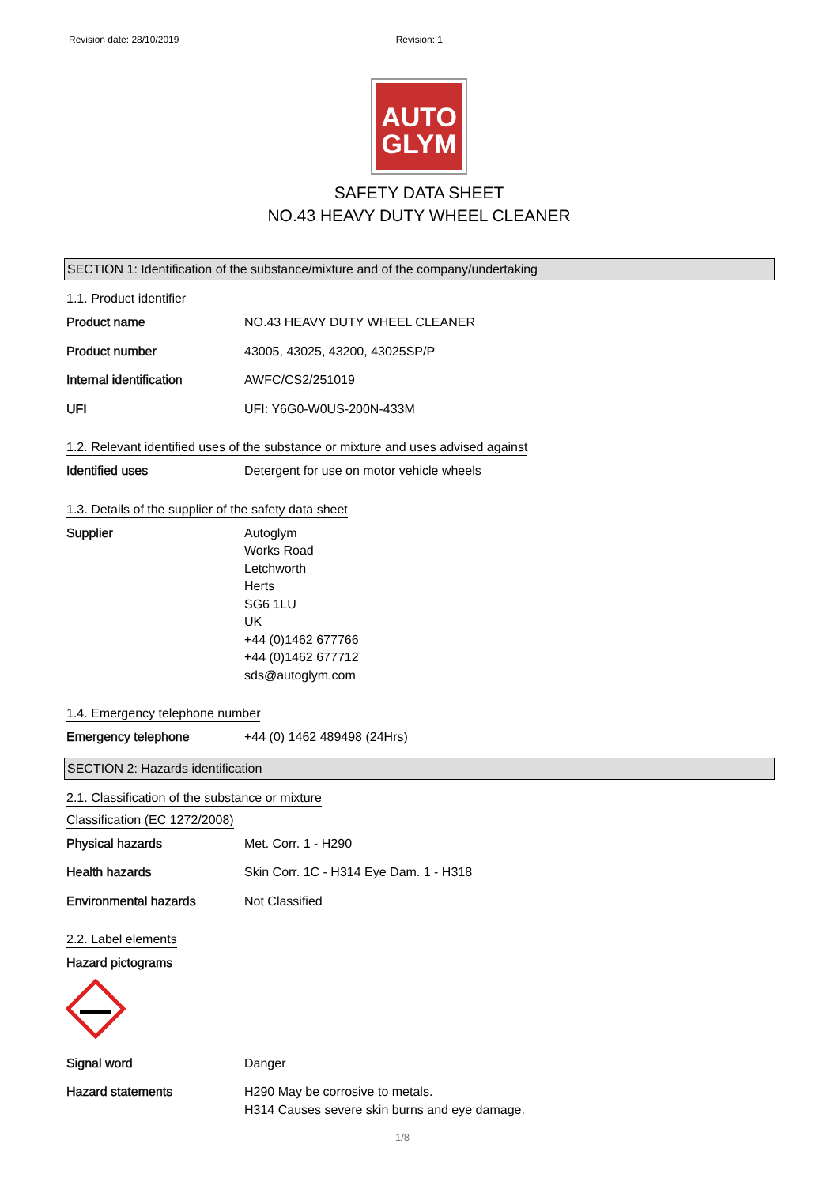Revision date: 28/10/2019 Revision: 1
AUTO
GLYM
SAFETY DATA SHEET
NO.43 HEAVY DUTY WHEEL CLEANER
SECTION 1: Identification of the substance/mixture and of the company/undertaking
1.1. Product identifier
Product name NO.43 HEAVY DUTY WHEEL CLEANER
Product number 43005, 43025, 43200, 43025SP/P
Internal identification AWFC/CS2/251019
UFI UFI: Y6G0-W0US-200N-433M
1.2. Relevant identified uses of the substance or mixture and uses advised against
Identified uses Detergent for use on motor vehicle wheels
1.3. Details of the supplier of the safety data sheet
Supplier Autoglym
Works Road
Letchworth
Herts
SG6 1LU
UK
+44 (0)1462 677766
+44 (0)1462 677712
sds@autoglym.com
1.4. Emergency telephone number
Emergency telephone +44 (0) 1462 489498 (24Hrs)
SECTION 2: Hazards identification
2.1. Classification of the substance or mixture
Classification (EC 1272/2008)
Physical hazards Met. Corr. 1 - H290
Health hazards Skin Corr. 1C - H314 Eye Dam. 1 - H318
Environmental hazards Not Classified
2.2. Label elements
Hazard pictograms
Signal word Danger
Hazard statements H290 May be corrosive to metals.
H314 Causes severe skin burns and eye damage.
1/8